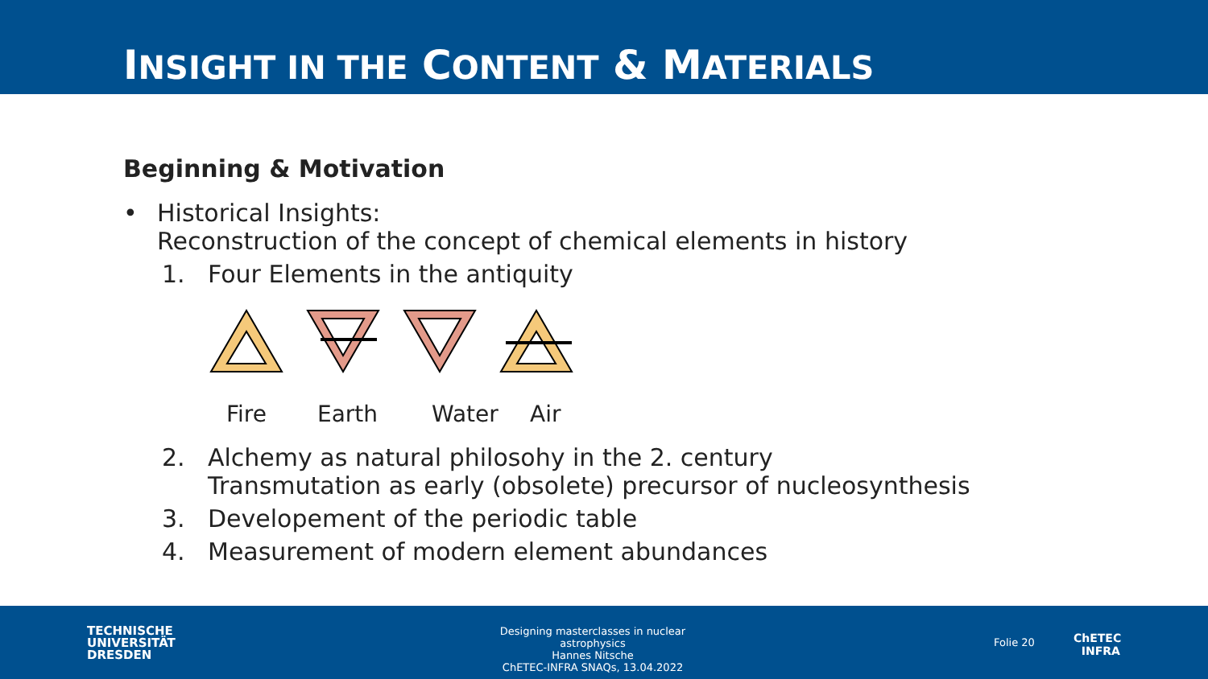INSIGHT IN THE CONTENT & MATERIALS
Beginning & Motivation
• Historical Insights:
Reconstruction of the concept of chemical elements in history
1. Four Elements in the antiquity
Fire Earth Water Air
2. Alchemy as natural philosohy in the 2. century
Transmutation as early (obsolete) precursor of nucleosynthesis
3. Developement of the periodic table
4. Measurement of modern element abundances
TECHNISCHE
UNIVERSITÄT
DRESDEN
Designing masterclasses in nuclear astrophysics
Hannes Nitsche
ChETEC-INFRA SNAQs, 13.04.2022
Folie 20
ChETEC
INFRA